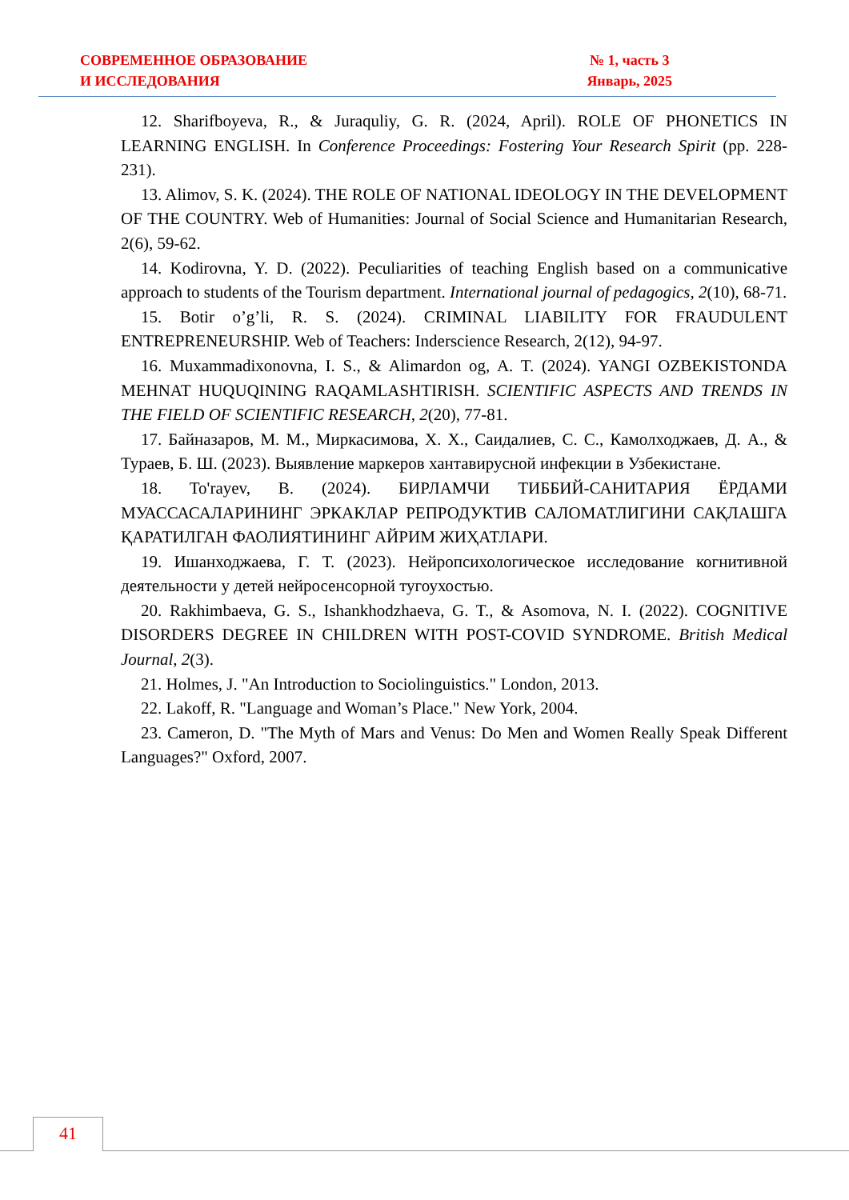СОВРЕМЕННОЕ ОБРАЗОВАНИЕ
И ИССЛЕДОВАНИЯ
№ 1, часть 3
Январь, 2025
12. Sharifboyeva, R., & Juraquliy, G. R. (2024, April). ROLE OF PHONETICS IN LEARNING ENGLISH. In Conference Proceedings: Fostering Your Research Spirit (pp. 228-231).
13. Alimov, S. K. (2024). THE ROLE OF NATIONAL IDEOLOGY IN THE DEVELOPMENT OF THE COUNTRY. Web of Humanities: Journal of Social Science and Humanitarian Research, 2(6), 59-62.
14. Kodirovna, Y. D. (2022). Peculiarities of teaching English based on a communicative approach to students of the Tourism department. International journal of pedagogics, 2(10), 68-71.
15. Botir o’g’li, R. S. (2024). CRIMINAL LIABILITY FOR FRAUDULENT ENTREPRENEURSHIP. Web of Teachers: Inderscience Research, 2(12), 94-97.
16. Muxammadixonovna, I. S., & Alimardon og, A. T. (2024). YANGI OZBEKISTONDA MEHNAT HUQUQINING RAQAMLASHTIRISH. SCIENTIFIC ASPECTS AND TRENDS IN THE FIELD OF SCIENTIFIC RESEARCH, 2(20), 77-81.
17. Байназаров, М. М., Миркасимова, Х. Х., Саидалиев, С. С., Камолходжаев, Д. А., & Тураев, Б. Ш. (2023). Выявление маркеров хантавирусной инфекции в Узбекистане.
18. To'rayev, B. (2024). БИРЛАМЧИ ТИББИЙ-САНИТАРИЯ ЁРДАМИ МУАССАСАЛАРИНИНГ ЭРКАКЛАР РЕПРОДУКТИВ САЛОМАТЛИГИНИ САҚЛАШГА ҚАРАТИЛГАН ФАОЛИЯТИНИНГ АЙРИМ ЖИҲАТЛАРИ.
19. Ишанходжаева, Г. Т. (2023). Нейропсихологическое исследование когнитивной деятельности у детей нейросенсорной тугоухостью.
20. Rakhimbaeva, G. S., Ishankhodzhaeva, G. T., & Asomova, N. I. (2022). COGNITIVE DISORDERS DEGREE IN CHILDREN WITH POST-COVID SYNDROME. British Medical Journal, 2(3).
21. Holmes, J. "An Introduction to Sociolinguistics." London, 2013.
22. Lakoff, R. "Language and Woman’s Place." New York, 2004.
23. Cameron, D. "The Myth of Mars and Venus: Do Men and Women Really Speak Different Languages?" Oxford, 2007.
41